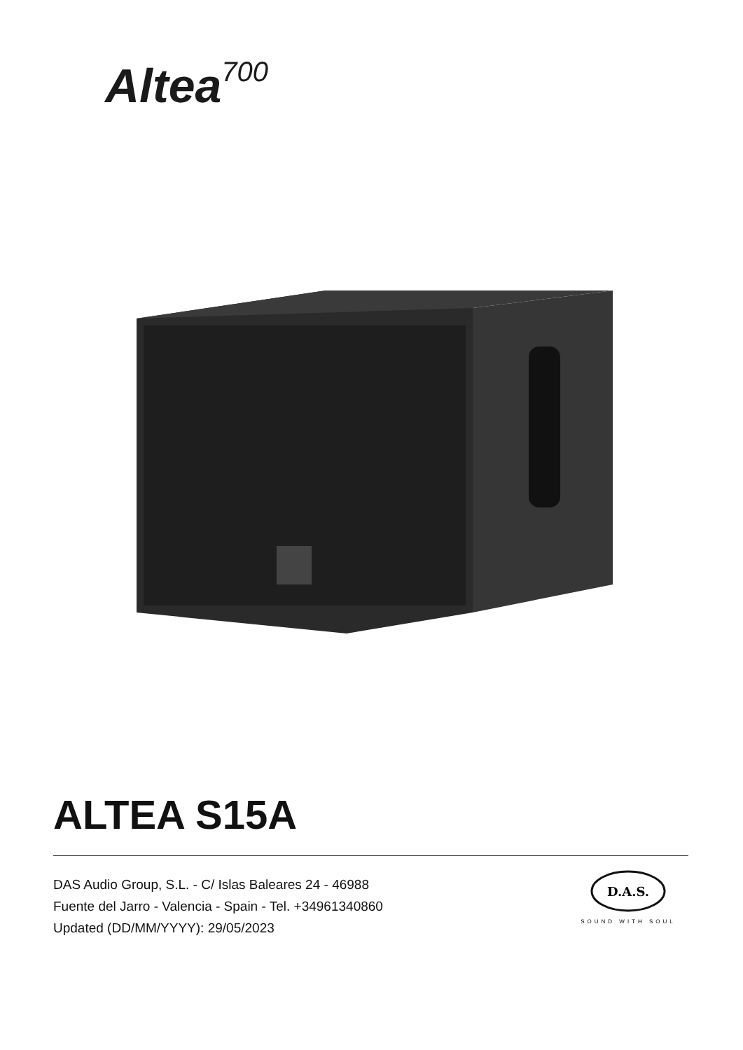Altea<sup>700</sup>
ALTEA S15A
DAS Audio Group, S.L. - C/ Islas Baleares 24 - 46988
Fuente del Jarro - Valencia - Spain - Tel. +34961340860
Updated (DD/MM/YYYY): 29/05/2023
D.A.S.
SOUND WITH SOUL